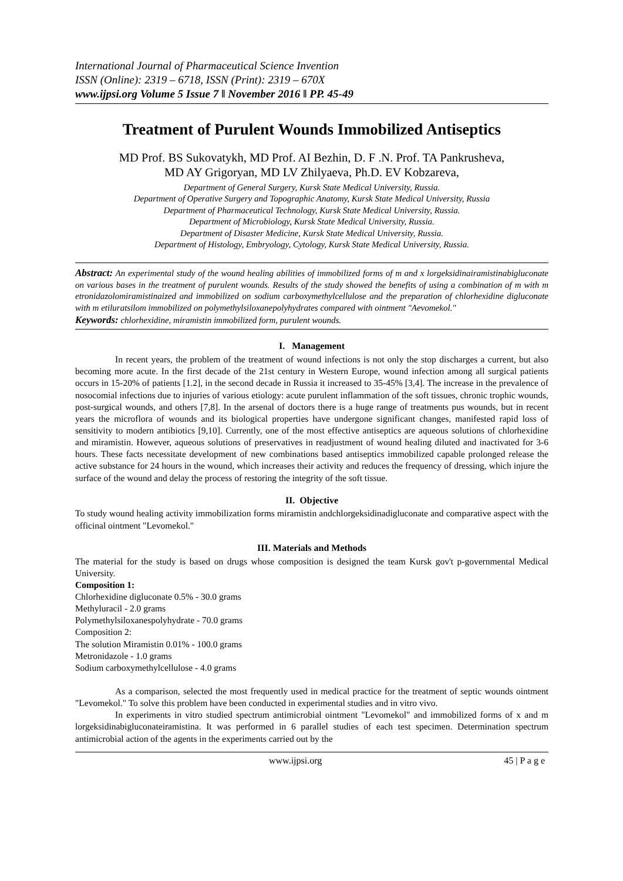International Journal of Pharmaceutical Science Invention
ISSN (Online): 2319 – 6718, ISSN (Print): 2319 – 670X
www.ijpsi.org Volume 5 Issue 7 ǁ November 2016 ǁ PP. 45-49
Treatment of Purulent Wounds Immobilized Antiseptics
MD Prof. BS Sukovatykh, MD Prof. AI Bezhin, D. F .N. Prof. TA Pankrusheva,
MD AY Grigoryan, MD LV Zhilyaeva, Ph.D. EV Kobzareva,
Department of General Surgery, Kursk State Medical University, Russia.
Department of Operative Surgery and Topographic Anatomy, Kursk State Medical University, Russia
Department of Pharmaceutical Technology, Kursk State Medical University, Russia.
Department of Microbiology, Kursk State Medical University, Russia.
Department of Disaster Medicine, Kursk State Medical University, Russia.
Department of Histology, Embryology, Cytology, Kursk State Medical University, Russia.
Abstract: An experimental study of the wound healing abilities of immobilized forms of m and x lorgeksidinairamistinabigluconate on various bases in the treatment of purulent wounds. Results of the study showed the benefits of using a combination of m with m etronidazolomiramistinaized and immobilized on sodium carboxymethylcellulose and the preparation of chlorhexidine digluconate with m etiluratsilom immobilized on polymethylsiloxanepolyhydrates compared with ointment "Aevomekol."
Keywords: chlorhexidine, miramistin immobilized form, purulent wounds.
I. Management
In recent years, the problem of the treatment of wound infections is not only the stop discharges a current, but also becoming more acute. In the first decade of the 21st century in Western Europe, wound infection among all surgical patients occurs in 15-20% of patients [1.2], in the second decade in Russia it increased to 35-45% [3,4]. The increase in the prevalence of nosocomial infections due to injuries of various etiology: acute purulent inflammation of the soft tissues, chronic trophic wounds, post-surgical wounds, and others [7,8]. In the arsenal of doctors there is a huge range of treatments pus wounds, but in recent years the microflora of wounds and its biological properties have undergone significant changes, manifested rapid loss of sensitivity to modern antibiotics [9,10]. Currently, one of the most effective antiseptics are aqueous solutions of chlorhexidine and miramistin. However, aqueous solutions of preservatives in readjustment of wound healing diluted and inactivated for 3-6 hours. These facts necessitate development of new combinations based antiseptics immobilized capable prolonged release the active substance for 24 hours in the wound, which increases their activity and reduces the frequency of dressing, which injure the surface of the wound and delay the process of restoring the integrity of the soft tissue.
II. Objective
To study wound healing activity immobilization forms miramistin andchlorgeksidinadigluconate and comparative aspect with the officinal ointment "Levomekol."
III. Materials and Methods
The material for the study is based on drugs whose composition is designed the team Kursk gov't p-governmental Medical University.
Composition 1:
Chlorhexidine digluconate 0.5% - 30.0 grams
Methyluracil - 2.0 grams
Polymethylsiloxanespolyhydrate - 70.0 grams
Composition 2:
The solution Miramistin 0.01% - 100.0 grams
Metronidazole - 1.0 grams
Sodium carboxymethylcellulose - 4.0 grams
As a comparison, selected the most frequently used in medical practice for the treatment of septic wounds ointment "Levomekol." To solve this problem have been conducted in experimental studies and in vitro vivo.
In experiments in vitro studied spectrum antimicrobial ointment "Levomekol" and immobilized forms of x and m lorgeksidinabigluconateiramistina. It was performed in 6 parallel studies of each test specimen. Determination spectrum antimicrobial action of the agents in the experiments carried out by the
www.ijpsi.org 45 | P a g e